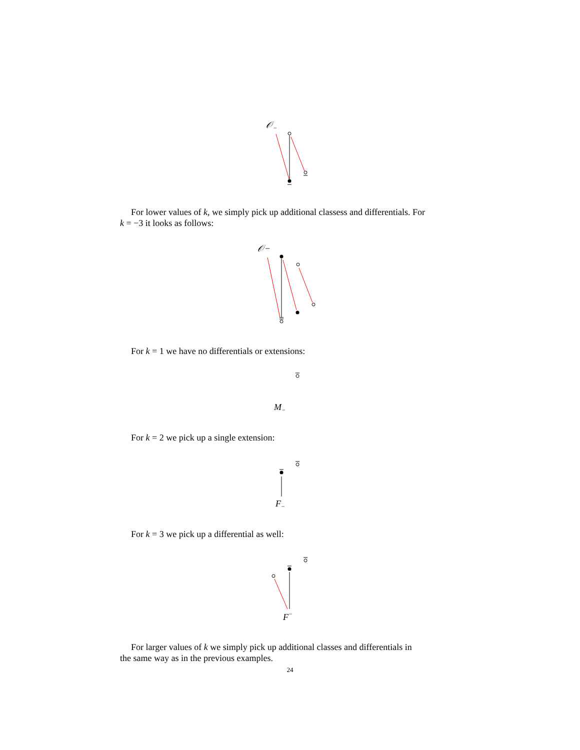𝒪−
For lower values of k, we simply pick up additional classess and differentials. For
k = −3 it looks as follows:
𝒪−
For k = 1 we have no differentials or extensions:
M−
For k = 2 we pick up a single extension:
F−
For k = 3 we pick up a differential as well:
F−
For larger values of k we simply pick up additional classes and differentials in
the same way as in the previous examples.
24